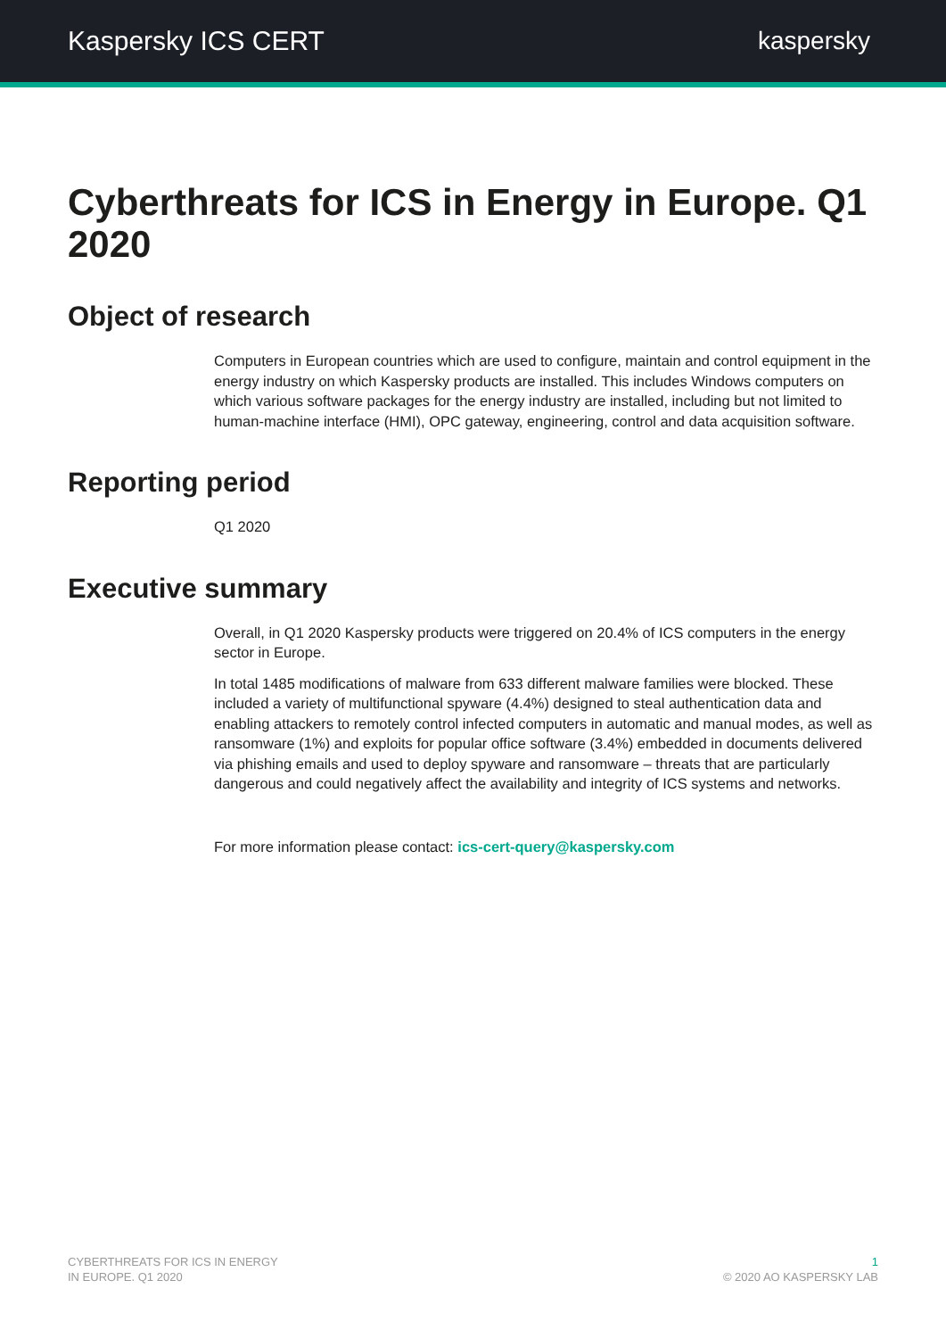Kaspersky ICS CERT kaspersky
Cyberthreats for ICS in Energy in Europe. Q1 2020
Object of research
Computers in European countries which are used to configure, maintain and control equipment in the energy industry on which Kaspersky products are installed. This includes Windows computers on which various software packages for the energy industry are installed, including but not limited to human-machine interface (HMI), OPC gateway, engineering, control and data acquisition software.
Reporting period
Q1 2020
Executive summary
Overall, in Q1 2020 Kaspersky products were triggered on 20.4% of ICS computers in the energy sector in Europe.
In total 1485 modifications of malware from 633 different malware families were blocked. These included a variety of multifunctional spyware (4.4%) designed to steal authentication data and enabling attackers to remotely control infected computers in automatic and manual modes, as well as ransomware (1%) and exploits for popular office software (3.4%) embedded in documents delivered via phishing emails and used to deploy spyware and ransomware – threats that are particularly dangerous and could negatively affect the availability and integrity of ICS systems and networks.
For more information please contact: ics-cert-query@kaspersky.com
CYBERTHREATS FOR ICS IN ENERGY
IN EUROPE. Q1 2020
1
© 2020 AO KASPERSKY LAB